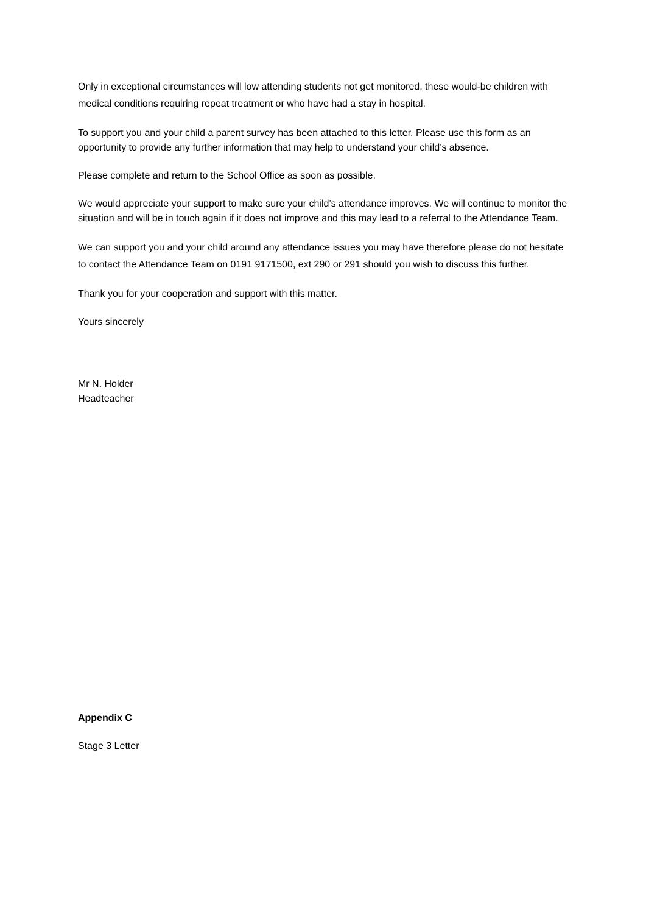Only in exceptional circumstances will low attending students not get monitored, these would-be children with medical conditions requiring repeat treatment or who have had a stay in hospital.
To support you and your child a parent survey has been attached to this letter. Please use this form as an opportunity to provide any further information that may help to understand your child’s absence.
Please complete and return to the School Office as soon as possible.
We would appreciate your support to make sure your child’s attendance improves. We will continue to monitor the situation and will be in touch again if it does not improve and this may lead to a referral to the Attendance Team.
We can support you and your child around any attendance issues you may have therefore please do not hesitate to contact the Attendance Team on 0191 9171500, ext 290 or 291 should you wish to discuss this further.
Thank you for your cooperation and support with this matter.
Yours sincerely
Mr N. Holder
Headteacher
Appendix C
Stage 3 Letter